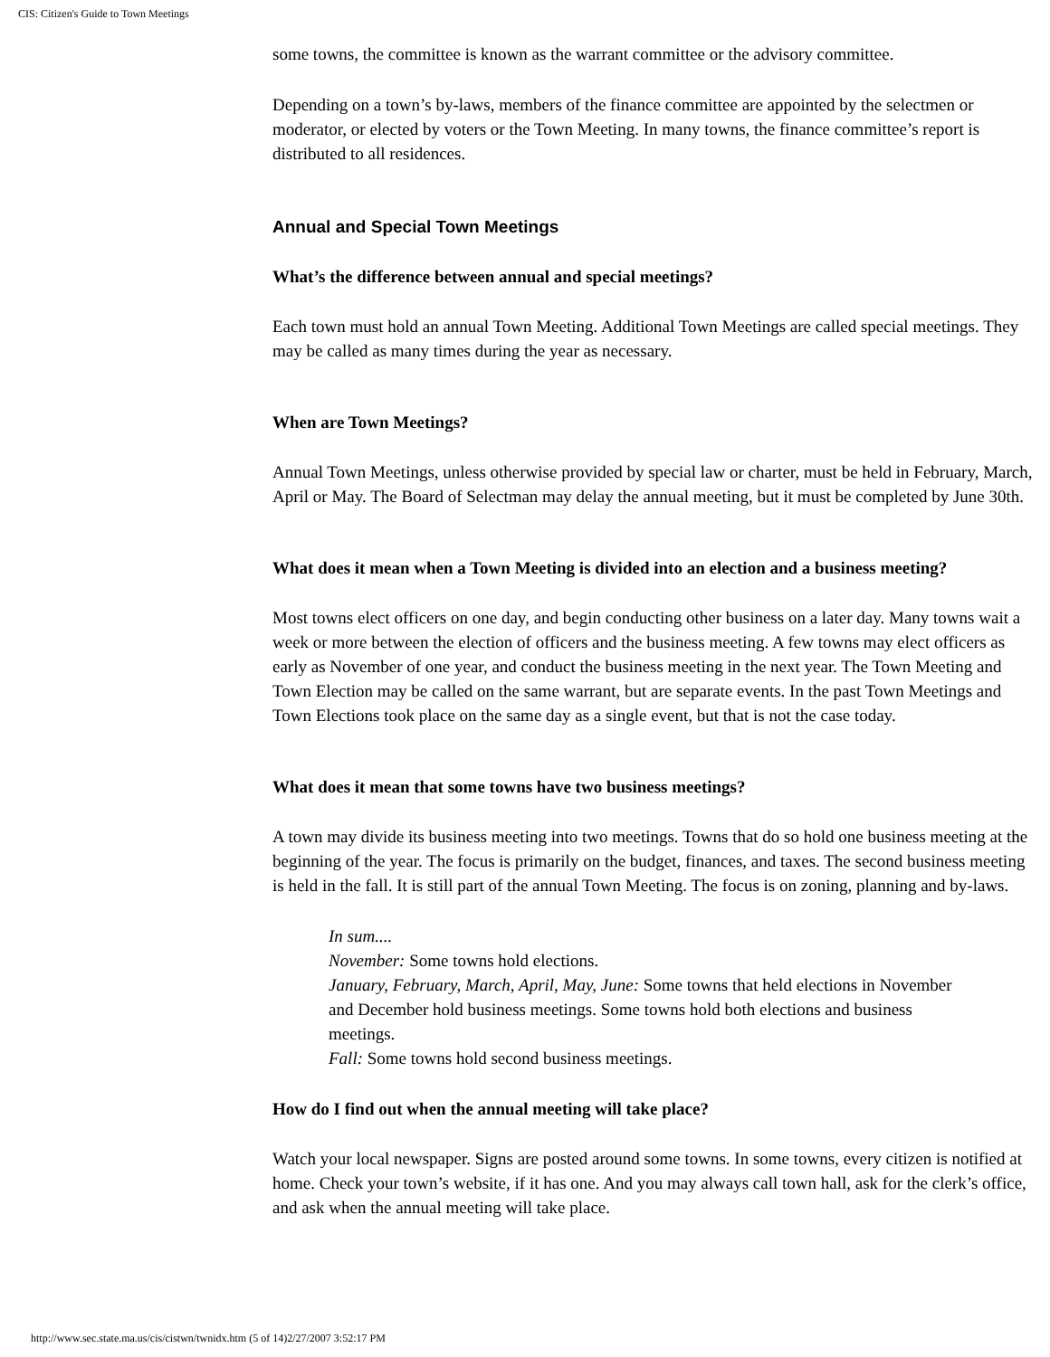CIS: Citizen's Guide to Town Meetings
some towns, the committee is known as the warrant committee or the advisory committee.
Depending on a town’s by-laws, members of the finance committee are appointed by the selectmen or moderator, or elected by voters or the Town Meeting. In many towns, the finance committee’s report is distributed to all residences.
Annual and Special Town Meetings
What’s the difference between annual and special meetings?
Each town must hold an annual Town Meeting. Additional Town Meetings are called special meetings. They may be called as many times during the year as necessary.
When are Town Meetings?
Annual Town Meetings, unless otherwise provided by special law or charter, must be held in February, March, April or May. The Board of Selectman may delay the annual meeting, but it must be completed by June 30th.
What does it mean when a Town Meeting is divided into an election and a business meeting?
Most towns elect officers on one day, and begin conducting other business on a later day. Many towns wait a week or more between the election of officers and the business meeting. A few towns may elect officers as early as November of one year, and conduct the business meeting in the next year. The Town Meeting and Town Election may be called on the same warrant, but are separate events. In the past Town Meetings and Town Elections took place on the same day as a single event, but that is not the case today.
What does it mean that some towns have two business meetings?
A town may divide its business meeting into two meetings. Towns that do so hold one business meeting at the beginning of the year. The focus is primarily on the budget, finances, and taxes. The second business meeting is held in the fall. It is still part of the annual Town Meeting. The focus is on zoning, planning and by-laws.
In sum....
November: Some towns hold elections.
January, February, March, April, May, June: Some towns that held elections in November and December hold business meetings. Some towns hold both elections and business meetings.
Fall: Some towns hold second business meetings.
How do I find out when the annual meeting will take place?
Watch your local newspaper. Signs are posted around some towns. In some towns, every citizen is notified at home. Check your town’s website, if it has one. And you may always call town hall, ask for the clerk’s office, and ask when the annual meeting will take place.
http://www.sec.state.ma.us/cis/cistwn/twnidx.htm (5 of 14)2/27/2007 3:52:17 PM